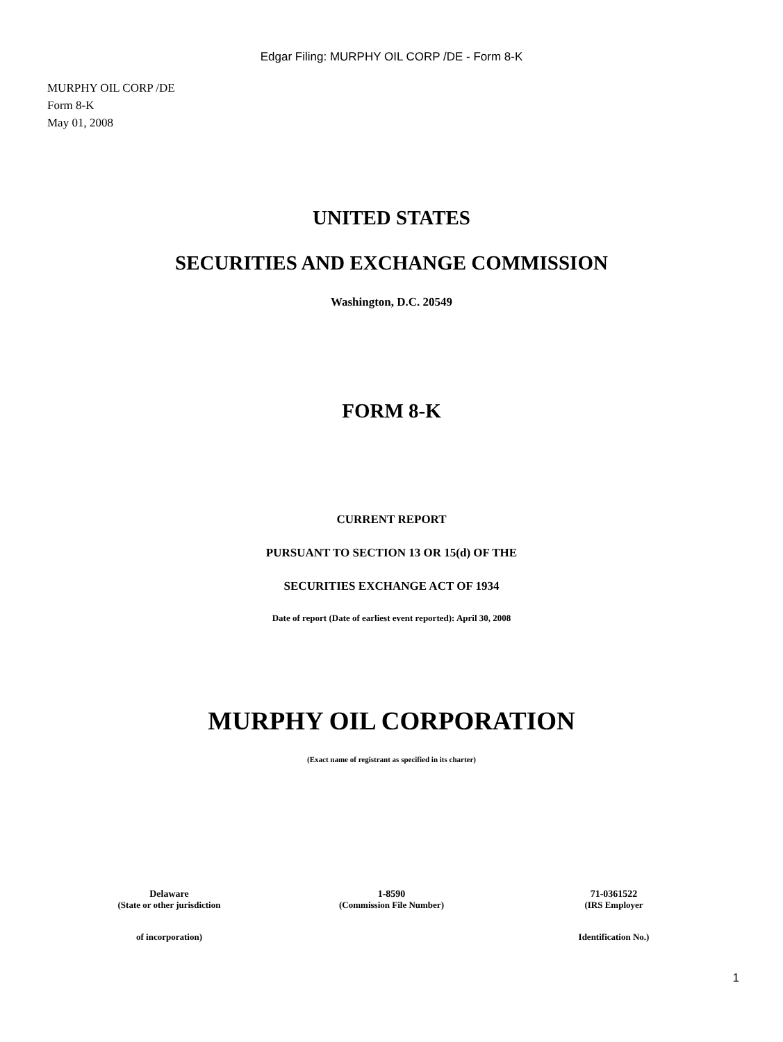Edgar Filing: MURPHY OIL CORP /DE - Form 8-K
MURPHY OIL CORP /DE
Form 8-K
May 01, 2008
UNITED STATES
SECURITIES AND EXCHANGE COMMISSION
Washington, D.C. 20549
FORM 8-K
CURRENT REPORT
PURSUANT TO SECTION 13 OR 15(d) OF THE
SECURITIES EXCHANGE ACT OF 1934
Date of report (Date of earliest event reported): April 30, 2008
MURPHY OIL CORPORATION
(Exact name of registrant as specified in its charter)
| Delaware | 1-8590 | 71-0361522 |
| (State or other jurisdiction | (Commission File Number) | (IRS Employer |
| of incorporation) | | Identification No.) |
1